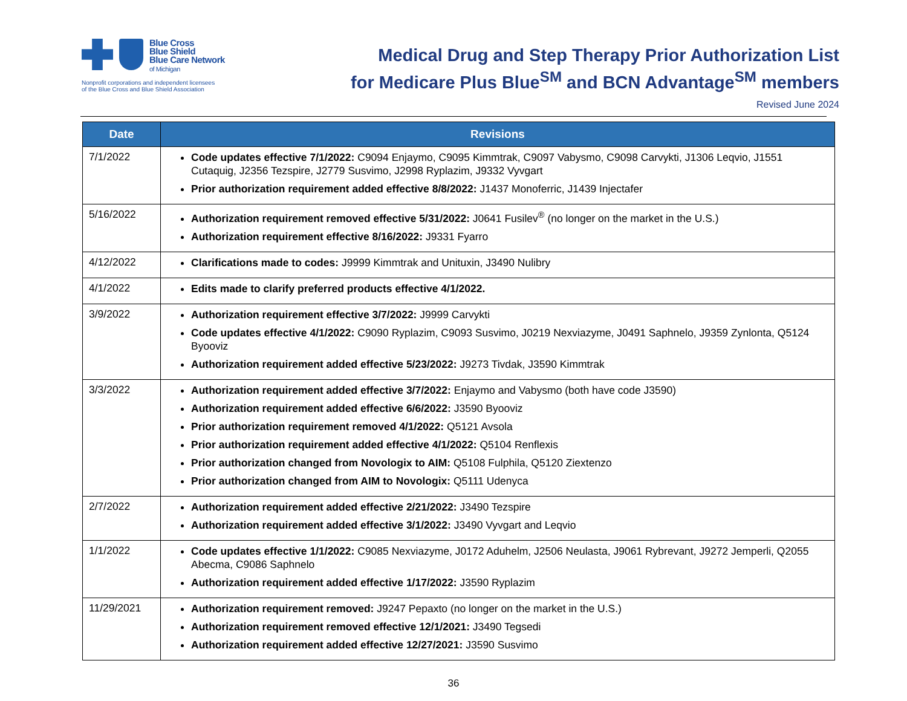Blue Cross
Blue Shield
Blue Care Network
of Michigan
Nonprofit corporations and independent licensees
of the Blue Cross and Blue Shield Association
Medical Drug and Step Therapy Prior Authorization List
for Medicare Plus Blue<sup>SM</sup> and BCN Advantage<sup>SM</sup> members
Revised June 2024
| Date | Revisions |
| --- | --- |
| 7/1/2022 | Code updates effective 7/1/2022: C9094 Enjaymo, C9095 Kimmtrak, C9097 Vabysmo, C9098 Carvykti, J1306 Leqvio, J1551 Cutaquig, J2356 Tezspire, J2779 Susvimo, J2998 Ryplazim, J9332 Vyvgart Prior authorization requirement added effective 8/8/2022: J1437 Monoferric, J1439 Injectafer |
| 5/16/2022 | Authorization requirement removed effective 5/31/2022: J0641 Fusilev<sup>®</sup> (no longer on the market in the U.S.) Authorization requirement effective 8/16/2022: J9331 Fyarro |
| 4/12/2022 | Clarifications made to codes: J9999 Kimmtrak and Unituxin, J3490 Nulibry |
| 4/1/2022 | Edits made to clarify preferred products effective 4/1/2022. |
| 3/9/2022 | Authorization requirement effective 3/7/2022: J9999 Carvykti Code updates effective 4/1/2022: C9090 Ryplazim, C9093 Susvimo, J0219 Nexviazyme, J0491 Saphnelo, J9359 Zynlonta, Q5124 Byooviz Authorization requirement added effective 5/23/2022: J9273 Tivdak, J3590 Kimmtrak |
| 3/3/2022 | Authorization requirement added effective 3/7/2022: Enjaymo and Vabysmo (both have code J3590) Authorization requirement added effective 6/6/2022: J3590 Byooviz Prior authorization requirement removed 4/1/2022: Q5121 Avsola Prior authorization requirement added effective 4/1/2022: Q5104 Renflexis Prior authorization changed from Novologix to AIM: Q5108 Fulphila, Q5120 Ziextenzo Prior authorization changed from AIM to Novologix: Q5111 Udenyca |
| 2/7/2022 | Authorization requirement added effective 2/21/2022: J3490 Tezspire Authorization requirement added effective 3/1/2022: J3490 Vyvgart and Leqvio |
| 1/1/2022 | Code updates effective 1/1/2022: C9085 Nexviazyme, J0172 Aduhelm, J2506 Neulasta, J9061 Rybrevant, J9272 Jemperli, Q2055 Abecma, C9086 Saphnelo Authorization requirement added effective 1/17/2022: J3590 Ryplazim |
| 11/29/2021 | Authorization requirement removed: J9247 Pepaxto (no longer on the market in the U.S.) Authorization requirement removed effective 12/1/2021: J3490 Tegsedi Authorization requirement added effective 12/27/2021: J3590 Susvimo |
36